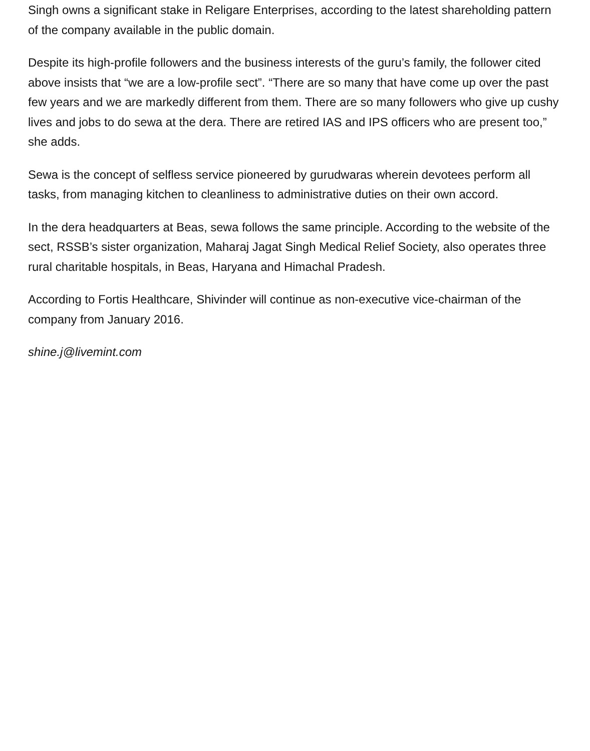Singh owns a significant stake in Religare Enterprises, according to the latest shareholding pattern of the company available in the public domain.
Despite its high-profile followers and the business interests of the guru’s family, the follower cited above insists that “we are a low-profile sect”. “There are so many that have come up over the past few years and we are markedly different from them. There are so many followers who give up cushy lives and jobs to do sewa at the dera. There are retired IAS and IPS officers who are present too,” she adds.
Sewa is the concept of selfless service pioneered by gurudwaras wherein devotees perform all tasks, from managing kitchen to cleanliness to administrative duties on their own accord.
In the dera headquarters at Beas, sewa follows the same principle. According to the website of the sect, RSSB’s sister organization, Maharaj Jagat Singh Medical Relief Society, also operates three rural charitable hospitals, in Beas, Haryana and Himachal Pradesh.
According to Fortis Healthcare, Shivinder will continue as non-executive vice-chairman of the company from January 2016.
shine.j@livemint.com